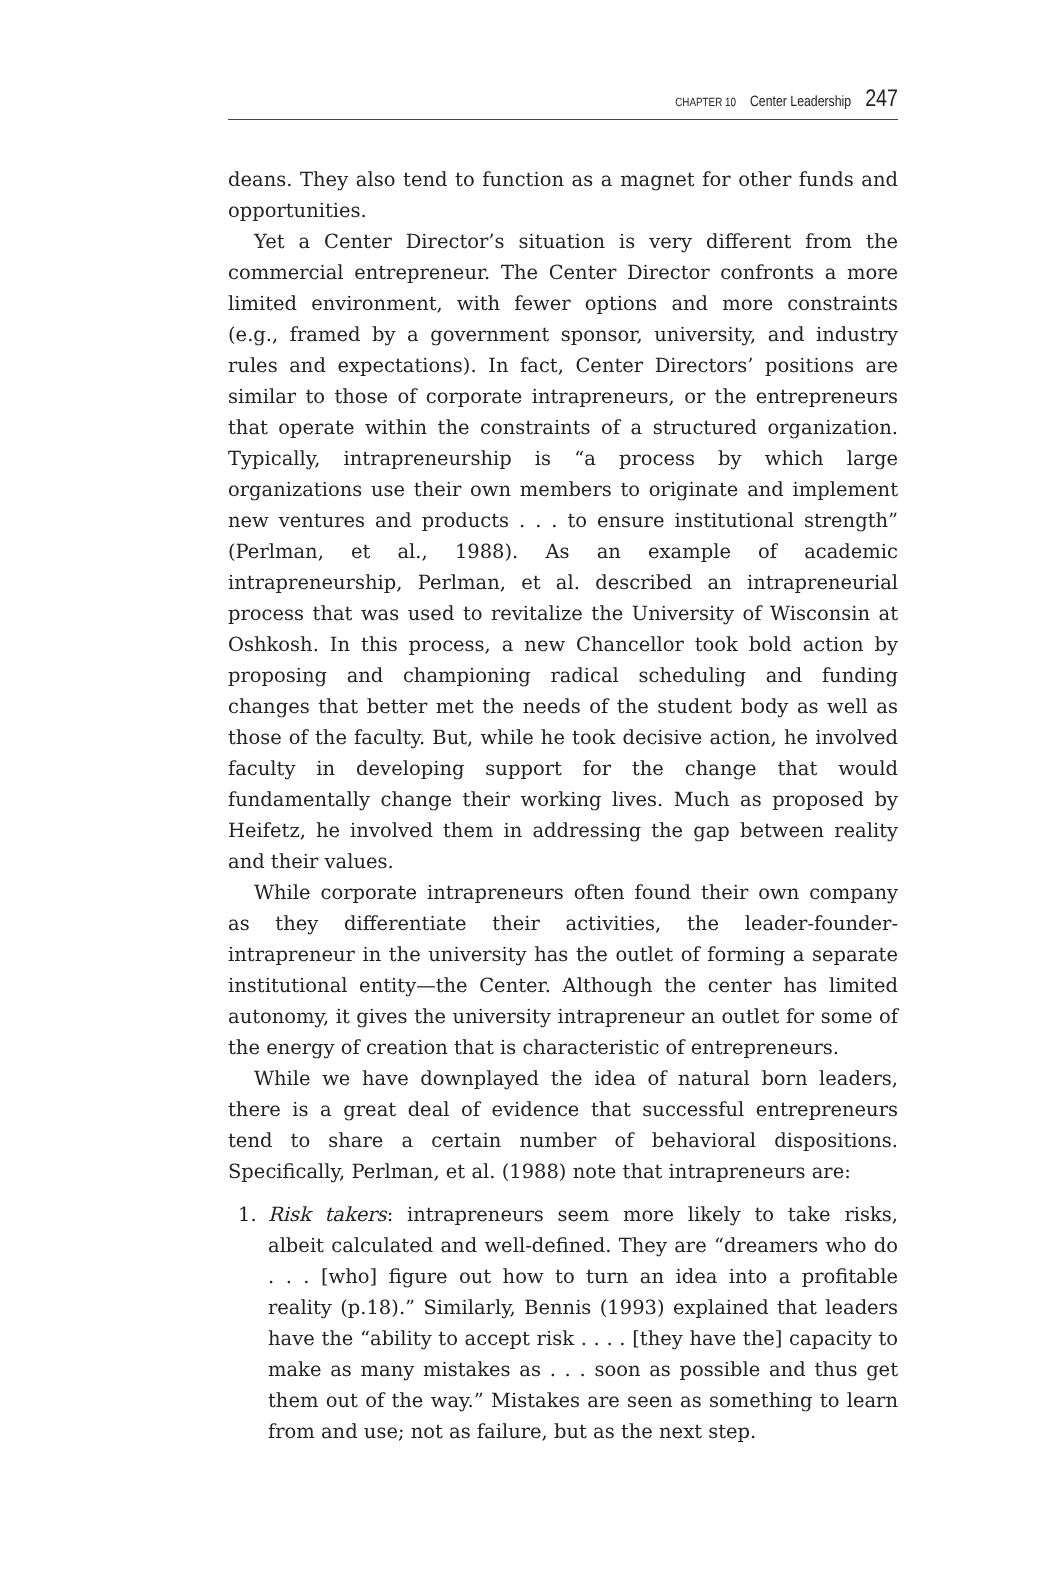CHAPTER 10 Center Leadership 247
deans. They also tend to function as a magnet for other funds and opportunities.
Yet a Center Director’s situation is very different from the commercial entrepreneur. The Center Director confronts a more limited environment, with fewer options and more constraints (e.g., framed by a government sponsor, university, and industry rules and expectations). In fact, Center Directors’ positions are similar to those of corporate intrapreneurs, or the entrepreneurs that operate within the constraints of a structured organization. Typically, intrapreneurship is “a process by which large organizations use their own members to originate and implement new ventures and products . . . to ensure institutional strength” (Perlman, et al., 1988). As an example of academic intrapreneurship, Perlman, et al. described an intrapreneurial process that was used to revitalize the University of Wisconsin at Oshkosh. In this process, a new Chancellor took bold action by proposing and championing radical scheduling and funding changes that better met the needs of the student body as well as those of the faculty. But, while he took decisive action, he involved faculty in developing support for the change that would fundamentally change their working lives. Much as proposed by Heifetz, he involved them in addressing the gap between reality and their values.
While corporate intrapreneurs often found their own company as they differentiate their activities, the leader-founder-intrapreneur in the university has the outlet of forming a separate institutional entity—the Center. Although the center has limited autonomy, it gives the university intrapreneur an outlet for some of the energy of creation that is characteristic of entrepreneurs.
While we have downplayed the idea of natural born leaders, there is a great deal of evidence that successful entrepreneurs tend to share a certain number of behavioral dispositions. Specifically, Perlman, et al. (1988) note that intrapreneurs are:
1. Risk takers: intrapreneurs seem more likely to take risks, albeit calculated and well-defined. They are “dreamers who do . . . [who] figure out how to turn an idea into a profitable reality (p.18).” Similarly, Bennis (1993) explained that leaders have the “ability to accept risk . . . . [they have the] capacity to make as many mistakes as . . . soon as possible and thus get them out of the way.” Mistakes are seen as something to learn from and use; not as failure, but as the next step.